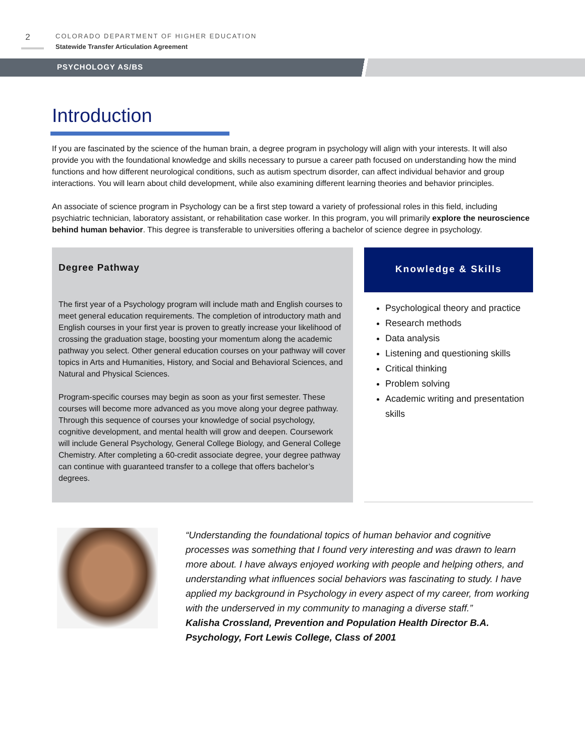2
COLORADO DEPARTMENT OF HIGHER EDUCATION
Statewide Transfer Articulation Agreement
PSYCHOLOGY AS/BS
Introduction
If you are fascinated by the science of the human brain, a degree program in psychology will align with your interests. It will also provide you with the foundational knowledge and skills necessary to pursue a career path focused on understanding how the mind functions and how different neurological conditions, such as autism spectrum disorder, can affect individual behavior and group interactions. You will learn about child development, while also examining different learning theories and behavior principles.
An associate of science program in Psychology can be a first step toward a variety of professional roles in this field, including psychiatric technician, laboratory assistant, or rehabilitation case worker. In this program, you will primarily explore the neuroscience behind human behavior. This degree is transferable to universities offering a bachelor of science degree in psychology.
Degree Pathway
The first year of a Psychology program will include math and English courses to meet general education requirements. The completion of introductory math and English courses in your first year is proven to greatly increase your likelihood of crossing the graduation stage, boosting your momentum along the academic pathway you select. Other general education courses on your pathway will cover topics in Arts and Humanities, History, and Social and Behavioral Sciences, and Natural and Physical Sciences.
Program-specific courses may begin as soon as your first semester. These courses will become more advanced as you move along your degree pathway. Through this sequence of courses your knowledge of social psychology, cognitive development, and mental health will grow and deepen. Coursework will include General Psychology, General College Biology, and General College Chemistry. After completing a 60-credit associate degree, your degree pathway can continue with guaranteed transfer to a college that offers bachelor’s degrees.
Knowledge & Skills
Psychological theory and practice
Research methods
Data analysis
Listening and questioning skills
Critical thinking
Problem solving
Academic writing and presentation skills
“Understanding the foundational topics of human behavior and cognitive processes was something that I found very interesting and was drawn to learn more about. I have always enjoyed working with people and helping others, and understanding what influences social behaviors was fascinating to study. I have applied my background in Psychology in every aspect of my career, from working with the underserved in my community to managing a diverse staff.”
Kalisha Crossland, Prevention and Population Health Director B.A. Psychology, Fort Lewis College, Class of 2001